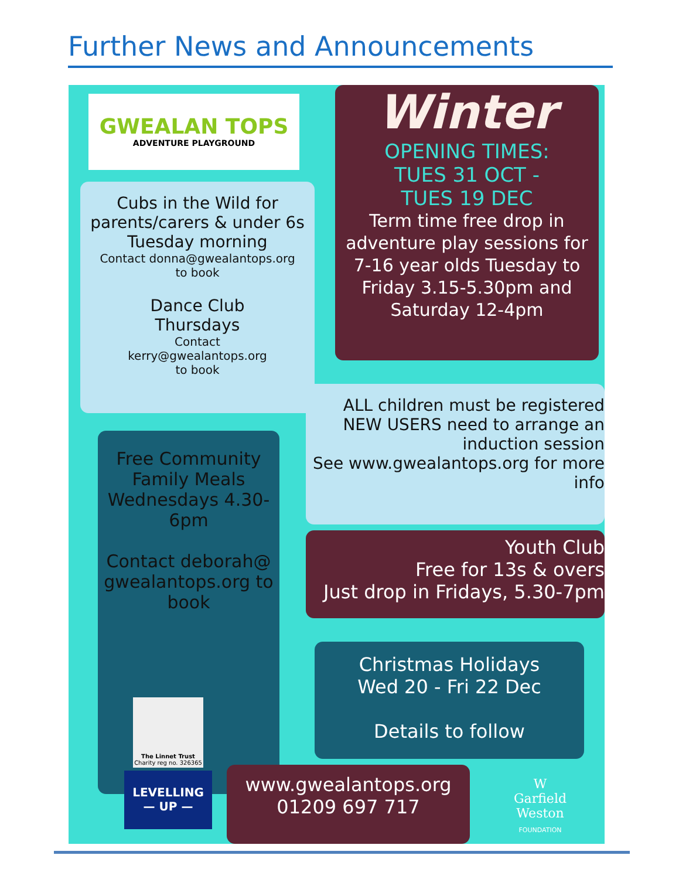Further News and Announcements
GWEALAN TOPS
ADVENTURE PLAYGROUND
Cubs in the Wild for parents/carers & under 6s Tuesday morning
Contact donna@gwealantops.org
to book
Dance Club
Thursdays
Contact
kerry@gwealantops.org
to book
Winter
OPENING TIMES:
TUES 31 OCT -
TUES 19 DEC
Term time free drop in adventure play sessions for 7-16 year olds Tuesday to Friday 3.15-5.30pm and Saturday 12-4pm
Free Community Family Meals Wednesdays 4.30-6pm
Contact deborah@ gwealantops.org to book
ALL children must be registered NEW USERS need to arrange an induction session
See www.gwealantops.org for more info
Youth Club
Free for 13s & overs
Just drop in Fridays, 5.30-7pm
Christmas Holidays
Wed 20 - Fri 22 Dec
Details to follow
The Linnet Trust
Charity reg no. 326365
LEVELLING
— UP —
www.gwealantops.org
01209 697 717
W
Garfield Weston
FOUNDATION